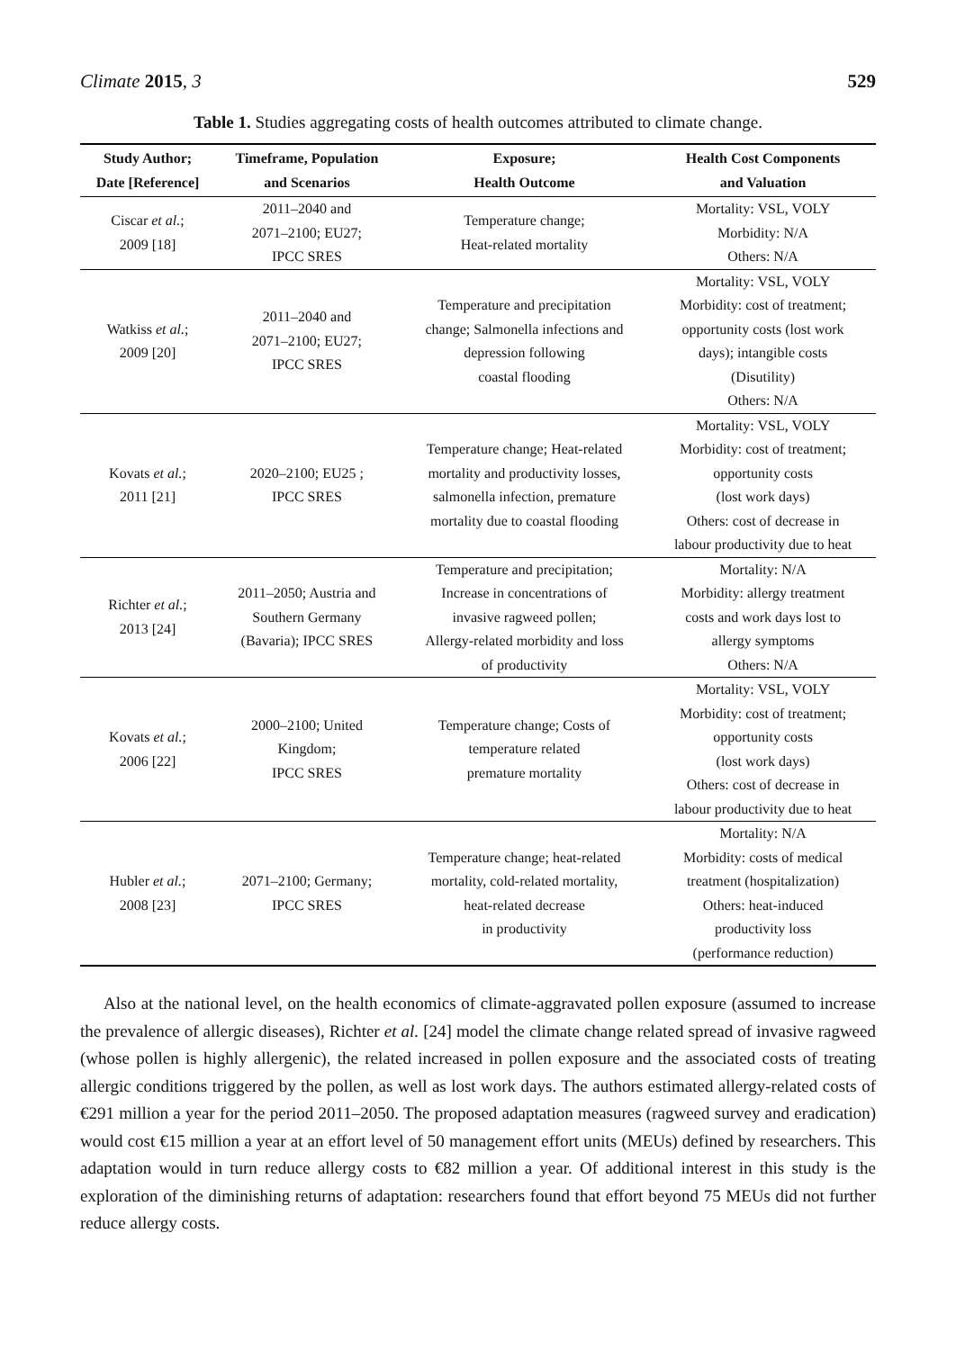Climate 2015, 3 529
Table 1. Studies aggregating costs of health outcomes attributed to climate change.
| Study Author; Date [Reference] | Timeframe, Population and Scenarios | Exposure; Health Outcome | Health Cost Components and Valuation |
| --- | --- | --- | --- |
| Ciscar et al. ; 2009 [18] | 2011–2040 and 2071–2100; EU27; IPCC SRES | Temperature change; Heat-related mortality | Mortality: VSL, VOLY Morbidity: N/A Others: N/A |
| Watkiss et al. ; 2009 [20] | 2011–2040 and 2071–2100; EU27; IPCC SRES | Temperature and precipitation change; Salmonella infections and depression following coastal flooding | Mortality: VSL, VOLY Morbidity: cost of treatment; opportunity costs (lost work days); intangible costs (Disutility) Others: N/A |
| Kovats et al. ; 2011 [21] | 2020–2100; EU25 ; IPCC SRES | Temperature change; Heat-related mortality and productivity losses, salmonella infection, premature mortality due to coastal flooding | Mortality: VSL, VOLY Morbidity: cost of treatment; opportunity costs (lost work days) Others: cost of decrease in labour productivity due to heat |
| Richter et al. ; 2013 [24] | 2011–2050; Austria and Southern Germany (Bavaria); IPCC SRES | Temperature and precipitation; Increase in concentrations of invasive ragweed pollen; Allergy-related morbidity and loss of productivity | Mortality: N/A Morbidity: allergy treatment costs and work days lost to allergy symptoms Others: N/A |
| Kovats et al. ; 2006 [22] | 2000–2100; United Kingdom; IPCC SRES | Temperature change; Costs of temperature related premature mortality | Mortality: VSL, VOLY Morbidity: cost of treatment; opportunity costs (lost work days) Others: cost of decrease in labour productivity due to heat |
| Hubler et al. ; 2008 [23] | 2071–2100; Germany; IPCC SRES | Temperature change; heat-related mortality, cold-related mortality, heat-related decrease in productivity | Mortality: N/A Morbidity: costs of medical treatment (hospitalization) Others: heat-induced productivity loss (performance reduction) |
Also at the national level, on the health economics of climate-aggravated pollen exposure (assumed to increase the prevalence of allergic diseases), Richter et al. [24] model the climate change related spread of invasive ragweed (whose pollen is highly allergenic), the related increased in pollen exposure and the associated costs of treating allergic conditions triggered by the pollen, as well as lost work days. The authors estimated allergy-related costs of €291 million a year for the period 2011–2050. The proposed adaptation measures (ragweed survey and eradication) would cost €15 million a year at an effort level of 50 management effort units (MEUs) defined by researchers. This adaptation would in turn reduce allergy costs to €82 million a year. Of additional interest in this study is the exploration of the diminishing returns of adaptation: researchers found that effort beyond 75 MEUs did not further reduce allergy costs.